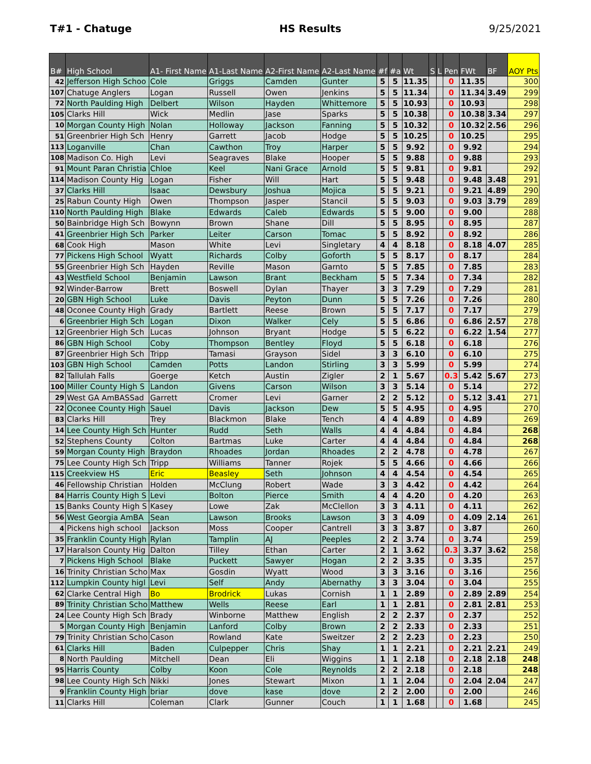T#1 - Chatuge HS Results 9/25/2021
| B# | High School | A1- First Name | A1-Last Name | A2-First Name | A2-Last Name | #f | #a | Wt | S | L | Pen | FWt | BF | AOY Pts |
| --- | --- | --- | --- | --- | --- | --- | --- | --- | --- | --- | --- | --- | --- | --- |
| 42 | Jefferson High Schoo | Cole | Griggs | Camden | Gunter | 5 | 5 | 11.35 | | | 0 | 11.35 | | 300 |
| 107 | Chatuge Anglers | Logan | Russell | Owen | Jenkins | 5 | 5 | 11.34 | | | 0 | 11.34 | 3.49 | 299 |
| 72 | North Paulding High | Delbert | Wilson | Hayden | Whittemore | 5 | 5 | 10.93 | | | 0 | 10.93 | | 298 |
| 105 | Clarks Hill | Wick | Medlin | Jase | Sparks | 5 | 5 | 10.38 | | | 0 | 10.38 | 3.34 | 297 |
| 10 | Morgan County High | Nolan | Holloway | Jackson | Fanning | 5 | 5 | 10.32 | | | 0 | 10.32 | 2.56 | 296 |
| 51 | Greenbrier High Sch | Henry | Garrett | Jacob | Hodge | 5 | 5 | 10.25 | | | 0 | 10.25 | | 295 |
| 113 | Loganville | Chan | Cawthon | Troy | Harper | 5 | 5 | 9.92 | | | 0 | 9.92 | | 294 |
| 108 | Madison Co. High | Levi | Seagraves | Blake | Hooper | 5 | 5 | 9.88 | | | 0 | 9.88 | | 293 |
| 91 | Mount Paran Christia | Chloe | Keel | Nani Grace | Arnold | 5 | 5 | 9.81 | | | 0 | 9.81 | | 292 |
| 114 | Madison County Hig | Logan | Fisher | Will | Hart | 5 | 5 | 9.48 | | | 0 | 9.48 | 3.48 | 291 |
| 37 | Clarks Hill | Isaac | Dewsbury | Joshua | Mojica | 5 | 5 | 9.21 | | | 0 | 9.21 | 4.89 | 290 |
| 25 | Rabun County High | Owen | Thompson | Jasper | Stancil | 5 | 5 | 9.03 | | | 0 | 9.03 | 3.79 | 289 |
| 110 | North Paulding High | Blake | Edwards | Caleb | Edwards | 5 | 5 | 9.00 | | | 0 | 9.00 | | 288 |
| 50 | Bainbridge High Sch | Bowynn | Brown | Shane | Dill | 5 | 5 | 8.95 | | | 0 | 8.95 | | 287 |
| 41 | Greenbrier High Sch | Parker | Leiter | Carson | Tomac | 5 | 5 | 8.92 | | | 0 | 8.92 | | 286 |
| 68 | Cook High | Mason | White | Levi | Singletary | 4 | 4 | 8.18 | | | 0 | 8.18 | 4.07 | 285 |
| 77 | Pickens High School | Wyatt | Richards | Colby | Goforth | 5 | 5 | 8.17 | | | 0 | 8.17 | | 284 |
| 55 | Greenbrier High Sch | Hayden | Reville | Mason | Garnto | 5 | 5 | 7.85 | | | 0 | 7.85 | | 283 |
| 43 | Westfield School | Benjamin | Lawson | Brant | Beckham | 5 | 5 | 7.34 | | | 0 | 7.34 | | 282 |
| 92 | Winder-Barrow | Brett | Boswell | Dylan | Thayer | 3 | 3 | 7.29 | | | 0 | 7.29 | | 281 |
| 20 | GBN High School | Luke | Davis | Peyton | Dunn | 5 | 5 | 7.26 | | | 0 | 7.26 | | 280 |
| 48 | Oconee County High | Grady | Bartlett | Reese | Brown | 5 | 5 | 7.17 | | | 0 | 7.17 | | 279 |
| 6 | Greenbrier High Sch | Logan | Dixon | Walker | Cely | 5 | 5 | 6.86 | | | 0 | 6.86 | 2.57 | 278 |
| 12 | Greenbrier High Sch | Lucas | Johnson | Bryant | Hodge | 5 | 5 | 6.22 | | | 0 | 6.22 | 1.54 | 277 |
| 86 | GBN High School | Coby | Thompson | Bentley | Floyd | 5 | 5 | 6.18 | | | 0 | 6.18 | | 276 |
| 87 | Greenbrier High Sch | Tripp | Tamasi | Grayson | Sidel | 3 | 3 | 6.10 | | | 0 | 6.10 | | 275 |
| 103 | GBN High School | Camden | Potts | Landon | Stirling | 3 | 3 | 5.99 | | | 0 | 5.99 | | 274 |
| 82 | Tallulah Falls | Goerge | Ketch | Austin | Zigler | 2 | 1 | 5.67 | | | 0.3 | 5.42 | 5.67 | 273 |
| 100 | Miller County High S | Landon | Givens | Carson | Wilson | 3 | 3 | 5.14 | | | 0 | 5.14 | | 272 |
| 29 | West GA AmBASSad | Garrett | Cromer | Levi | Garner | 2 | 2 | 5.12 | | | 0 | 5.12 | 3.41 | 271 |
| 22 | Oconee County High | Sauel | Davis | Jackson | Dew | 5 | 5 | 4.95 | | | 0 | 4.95 | | 270 |
| 83 | Clarks Hill | Trey | Blackmon | Blake | Tench | 4 | 4 | 4.89 | | | 0 | 4.89 | | 269 |
| 14 | Lee County High Sch | Hunter | Rudd | Seth | Walls | 4 | 4 | 4.84 | | | 0 | 4.84 | | 268 |
| 52 | Stephens County | Colton | Bartmas | Luke | Carter | 4 | 4 | 4.84 | | | 0 | 4.84 | | 268 |
| 59 | Morgan County High | Braydon | Rhoades | Jordan | Rhoades | 2 | 2 | 4.78 | | | 0 | 4.78 | | 267 |
| 75 | Lee County High Sch | Tripp | Williams | Tanner | Rojek | 5 | 5 | 4.66 | | | 0 | 4.66 | | 266 |
| 115 | Creekview HS | Eric | Beasley | Seth | Johnson | 4 | 4 | 4.54 | | | 0 | 4.54 | | 265 |
| 46 | Fellowship Christian | Holden | McClung | Robert | Wade | 3 | 3 | 4.42 | | | 0 | 4.42 | | 264 |
| 84 | Harris County High S | Levi | Bolton | Pierce | Smith | 4 | 4 | 4.20 | | | 0 | 4.20 | | 263 |
| 15 | Banks County High S | Kasey | Lowe | Zak | McClellon | 3 | 3 | 4.11 | | | 0 | 4.11 | | 262 |
| 56 | West Georgia AmBA | Sean | Lawson | Brooks | Lawson | 3 | 3 | 4.09 | | | 0 | 4.09 | 2.14 | 261 |
| 4 | Pickens high school | Jackson | Moss | Cooper | Cantrell | 3 | 3 | 3.87 | | | 0 | 3.87 | | 260 |
| 35 | Franklin County High | Rylan | Tamplin | AJ | Peeples | 2 | 2 | 3.74 | | | 0 | 3.74 | | 259 |
| 17 | Haralson County Hig | Dalton | Tilley | Ethan | Carter | 2 | 1 | 3.62 | | | 0.3 | 3.37 | 3.62 | 258 |
| 7 | Pickens High School | Blake | Puckett | Sawyer | Hogan | 2 | 2 | 3.35 | | | 0 | 3.35 | | 257 |
| 16 | Trinity Christian Scho | Max | Gosdin | Wyatt | Wood | 3 | 3 | 3.16 | | | 0 | 3.16 | | 256 |
| 112 | Lumpkin County higl | Levi | Self | Andy | Abernathy | 3 | 3 | 3.04 | | | 0 | 3.04 | | 255 |
| 62 | Clarke Central High | Bo | Brodrick | Lukas | Cornish | 1 | 1 | 2.89 | | | 0 | 2.89 | 2.89 | 254 |
| 89 | Trinity Christian Scho | Matthew | Wells | Reese | Earl | 1 | 1 | 2.81 | | | 0 | 2.81 | 2.81 | 253 |
| 24 | Lee County High Sch | Brady | Winborne | Matthew | English | 2 | 2 | 2.37 | | | 0 | 2.37 | | 252 |
| 5 | Morgan County High | Benjamin | Lanford | Colby | Brown | 2 | 2 | 2.33 | | | 0 | 2.33 | | 251 |
| 79 | Trinity Christian Scho | Cason | Rowland | Kate | Sweitzer | 2 | 2 | 2.23 | | | 0 | 2.23 | | 250 |
| 61 | Clarks Hill | Baden | Culpepper | Chris | Shay | 1 | 1 | 2.21 | | | 0 | 2.21 | 2.21 | 249 |
| 8 | North Paulding | Mitchell | Dean | Eli | Wiggins | 1 | 1 | 2.18 | | | 0 | 2.18 | 2.18 | 248 |
| 95 | Harris County | Colby | Koon | Cole | Reynolds | 2 | 2 | 2.18 | | | 0 | 2.18 | | 248 |
| 98 | Lee County High Sch | Nikki | Jones | Stewart | Mixon | 1 | 1 | 2.04 | | | 0 | 2.04 | 2.04 | 247 |
| 9 | Franklin County High | briar | dove | kase | dove | 2 | 2 | 2.00 | | | 0 | 2.00 | | 246 |
| 11 | Clarks Hill | Coleman | Clark | Gunner | Couch | 1 | 1 | 1.68 | | | 0 | 1.68 | | 245 |